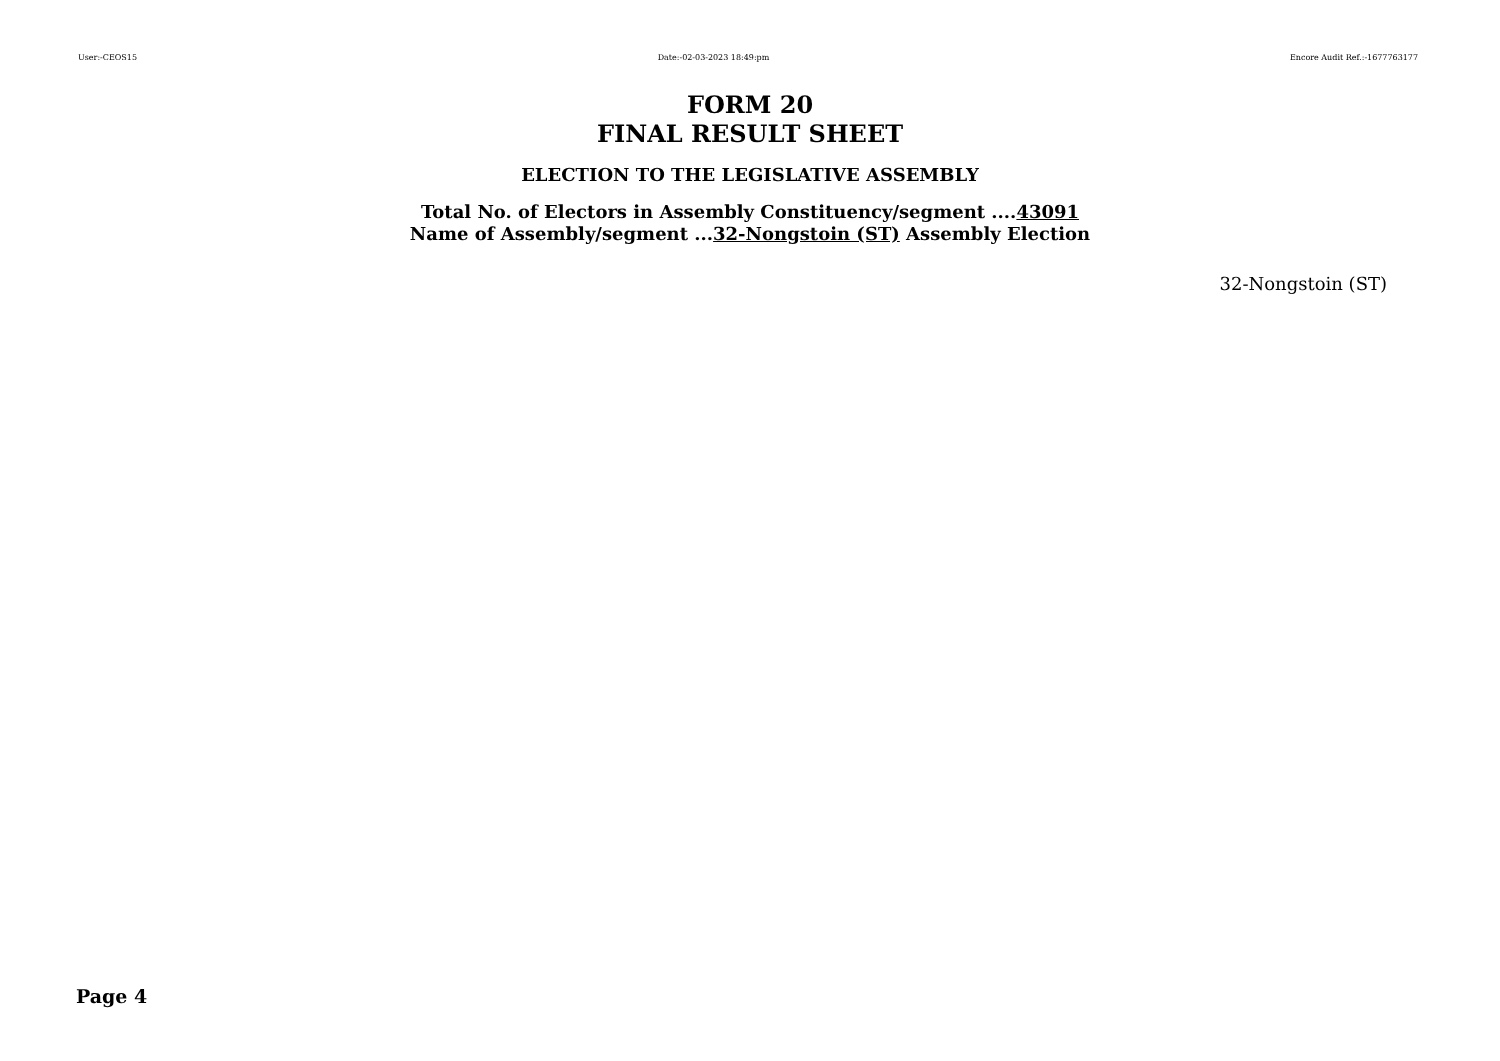User:-CEOS15 Date:-02-03-2023 18:49:pm Encore Audit Ref.:-1677763177
FORM 20
FINAL RESULT SHEET
ELECTION TO THE LEGISLATIVE ASSEMBLY
Total No. of Electors in Assembly Constituency/segment ....43091
Name of Assembly/segment ...32-Nongstoin (ST) Assembly Election
32-Nongstoin (ST)
Page 4